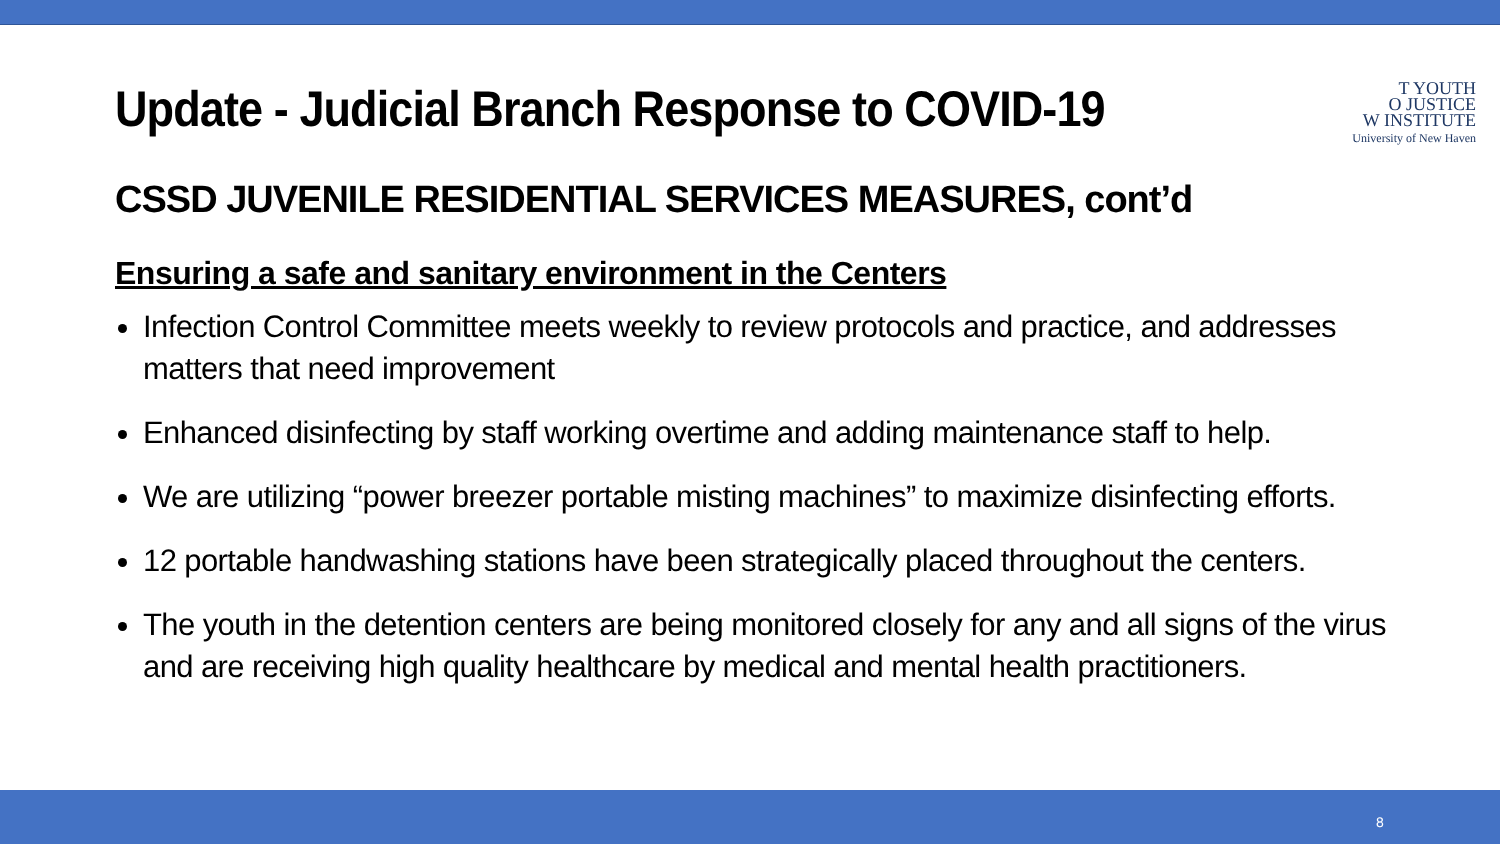T YOUTH
O JUSTICE
W INSTITUTE
University of New Haven
Update - Judicial Branch Response to COVID-19
CSSD JUVENILE RESIDENTIAL SERVICES MEASURES, cont’d
Ensuring a safe and sanitary environment in the Centers
Infection Control Committee meets weekly to review protocols and practice, and addresses matters that need improvement
Enhanced disinfecting by staff working overtime and adding maintenance staff to help.
We are utilizing “power breezer portable misting machines” to maximize disinfecting efforts.
12 portable handwashing stations have been strategically placed throughout the centers.
The youth in the detention centers are being monitored closely for any and all signs of the virus and are receiving high quality healthcare by medical and mental health practitioners.
8